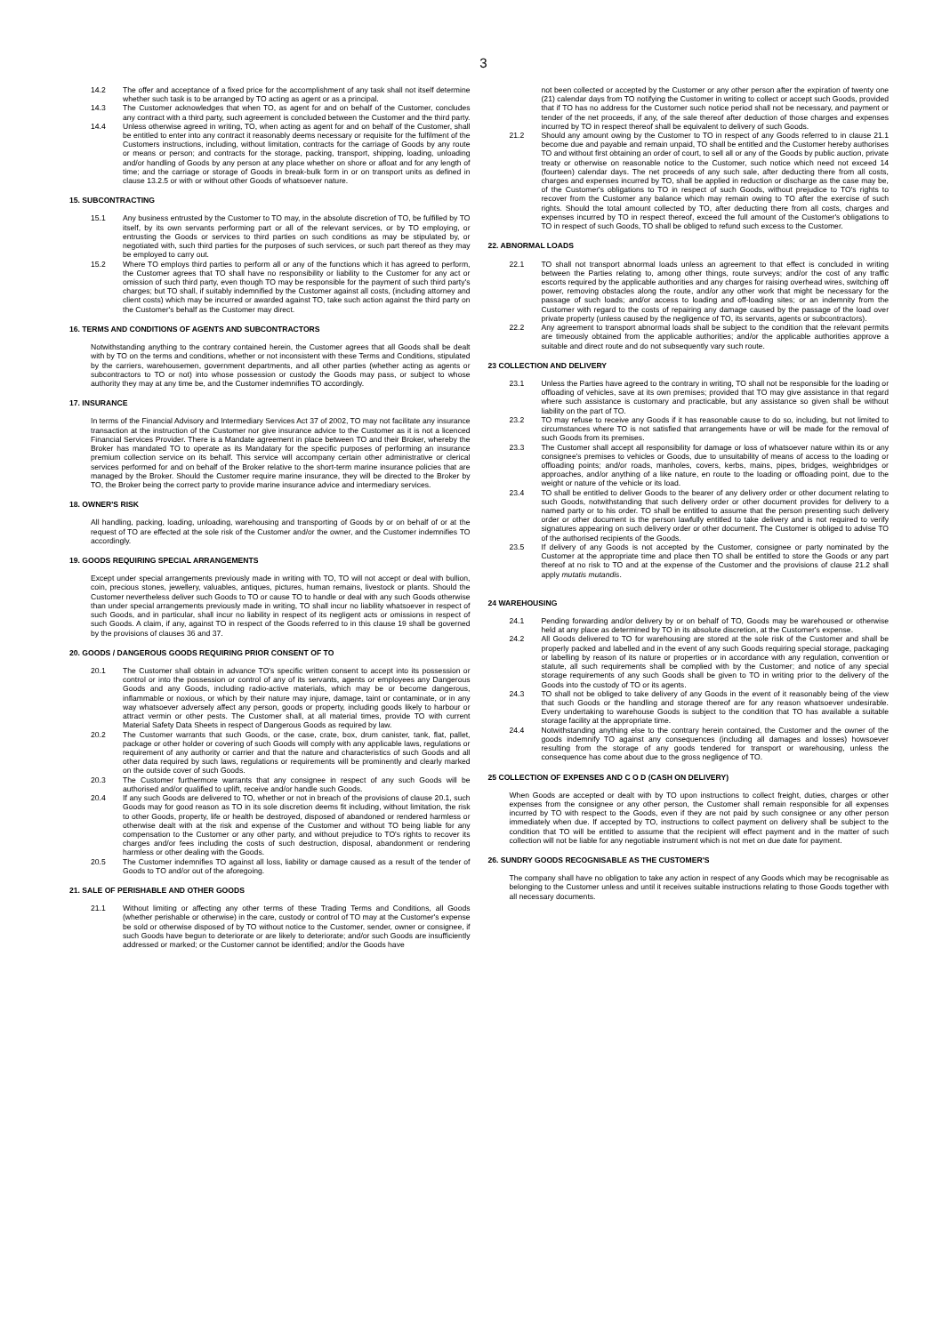3
14.2 The offer and acceptance of a fixed price for the accomplishment of any task shall not itself determine whether such task is to be arranged by TO acting as agent or as a principal.
14.3 The Customer acknowledges that when TO, as agent for and on behalf of the Customer, concludes any contract with a third party, such agreement is concluded between the Customer and the third party.
14.4 Unless otherwise agreed in writing, TO, when acting as agent for and on behalf of the Customer, shall be entitled to enter into any contract it reasonably deems necessary or requisite for the fulfilment of the Customers instructions, including, without limitation, contracts for the carriage of Goods by any route or means or person; and contracts for the storage, packing, transport, shipping, loading, unloading and/or handling of Goods by any person at any place whether on shore or afloat and for any length of time; and the carriage or storage of Goods in break-bulk form in or on transport units as defined in clause 13.2.5 or with or without other Goods of whatsoever nature.
15. SUBCONTRACTING
15.1 Any business entrusted by the Customer to TO may, in the absolute discretion of TO, be fulfilled by TO itself, by its own servants performing part or all of the relevant services, or by TO employing, or entrusting the Goods or services to third parties on such conditions as may be stipulated by, or negotiated with, such third parties for the purposes of such services, or such part thereof as they may be employed to carry out.
15.2 Where TO employs third parties to perform all or any of the functions which it has agreed to perform, the Customer agrees that TO shall have no responsibility or liability to the Customer for any act or omission of such third party, even though TO may be responsible for the payment of such third party's charges; but TO shall, if suitably indemnified by the Customer against all costs, (including attorney and client costs) which may be incurred or awarded against TO, take such action against the third party on the Customer's behalf as the Customer may direct.
16. TERMS AND CONDITIONS OF AGENTS AND SUBCONTRACTORS
Notwithstanding anything to the contrary contained herein, the Customer agrees that all Goods shall be dealt with by TO on the terms and conditions, whether or not inconsistent with these Terms and Conditions, stipulated by the carriers, warehousemen, government departments, and all other parties (whether acting as agents or subcontractors to TO or not) into whose possession or custody the Goods may pass, or subject to whose authority they may at any time be, and the Customer indemnifies TO accordingly.
17. INSURANCE
In terms of the Financial Advisory and Intermediary Services Act 37 of 2002, TO may not facilitate any insurance transaction at the instruction of the Customer nor give insurance advice to the Customer as it is not a licenced Financial Services Provider. There is a Mandate agreement in place between TO and their Broker, whereby the Broker has mandated TO to operate as its Mandatary for the specific purposes of performing an insurance premium collection service on its behalf. This service will accompany certain other administrative or clerical services performed for and on behalf of the Broker relative to the short-term marine insurance policies that are managed by the Broker. Should the Customer require marine insurance, they will be directed to the Broker by TO, the Broker being the correct party to provide marine insurance advice and intermediary services.
18. OWNER'S RISK
All handling, packing, loading, unloading, warehousing and transporting of Goods by or on behalf of or at the request of TO are effected at the sole risk of the Customer and/or the owner, and the Customer indemnifies TO accordingly.
19. GOODS REQUIRING SPECIAL ARRANGEMENTS
Except under special arrangements previously made in writing with TO, TO will not accept or deal with bullion, coin, precious stones, jewellery, valuables, antiques, pictures, human remains, livestock or plants. Should the Customer nevertheless deliver such Goods to TO or cause TO to handle or deal with any such Goods otherwise than under special arrangements previously made in writing, TO shall incur no liability whatsoever in respect of such Goods, and in particular, shall incur no liability in respect of its negligent acts or omissions in respect of such Goods. A claim, if any, against TO in respect of the Goods referred to in this clause 19 shall be governed by the provisions of clauses 36 and 37.
20. GOODS / DANGEROUS GOODS REQUIRING PRIOR CONSENT OF TO
20.1 The Customer shall obtain in advance TO's specific written consent to accept into its possession or control or into the possession or control of any of its servants, agents or employees any Dangerous Goods and any Goods, including radio-active materials, which may be or become dangerous, inflammable or noxious, or which by their nature may injure, damage, taint or contaminate, or in any way whatsoever adversely affect any person, goods or property, including goods likely to harbour or attract vermin or other pests. The Customer shall, at all material times, provide TO with current Material Safety Data Sheets in respect of Dangerous Goods as required by law.
20.2 The Customer warrants that such Goods, or the case, crate, box, drum canister, tank, flat, pallet, package or other holder or covering of such Goods will comply with any applicable laws, regulations or requirement of any authority or carrier and that the nature and characteristics of such Goods and all other data required by such laws, regulations or requirements will be prominently and clearly marked on the outside cover of such Goods.
20.3 The Customer furthermore warrants that any consignee in respect of any such Goods will be authorised and/or qualified to uplift, receive and/or handle such Goods.
20.4 If any such Goods are delivered to TO, whether or not in breach of the provisions of clause 20.1, such Goods may for good reason as TO in its sole discretion deems fit including, without limitation, the risk to other Goods, property, life or health be destroyed, disposed of abandoned or rendered harmless or otherwise dealt with at the risk and expense of the Customer and without TO being liable for any compensation to the Customer or any other party, and without prejudice to TO's rights to recover its charges and/or fees including the costs of such destruction, disposal, abandonment or rendering harmless or other dealing with the Goods.
20.5 The Customer indemnifies TO against all loss, liability or damage caused as a result of the tender of Goods to TO and/or out of the aforegoing.
21. SALE OF PERISHABLE AND OTHER GOODS
21.1 Without limiting or affecting any other terms of these Trading Terms and Conditions, all Goods (whether perishable or otherwise) in the care, custody or control of TO may at the Customer's expense be sold or otherwise disposed of by TO without notice to the Customer, sender, owner or consignee, if such Goods have begun to deteriorate or are likely to deteriorate; and/or such Goods are insufficiently addressed or marked; or the Customer cannot be identified; and/or the Goods have
not been collected or accepted by the Customer or any other person after the expiration of twenty one (21) calendar days from TO notifying the Customer in writing to collect or accept such Goods, provided that if TO has no address for the Customer such notice period shall not be necessary, and payment or tender of the net proceeds, if any, of the sale thereof after deduction of those charges and expenses incurred by TO in respect thereof shall be equivalent to delivery of such Goods.
21.2 Should any amount owing by the Customer to TO in respect of any Goods referred to in clause 21.1 become due and payable and remain unpaid, TO shall be entitled and the Customer hereby authorises TO and without first obtaining an order of court, to sell all or any of the Goods by public auction, private treaty or otherwise on reasonable notice to the Customer, such notice which need not exceed 14 (fourteen) calendar days. The net proceeds of any such sale, after deducting there from all costs, charges and expenses incurred by TO, shall be applied in reduction or discharge as the case may be, of the Customer's obligations to TO in respect of such Goods, without prejudice to TO's rights to recover from the Customer any balance which may remain owing to TO after the exercise of such rights. Should the total amount collected by TO, after deducting there from all costs, charges and expenses incurred by TO in respect thereof, exceed the full amount of the Customer's obligations to TO in respect of such Goods, TO shall be obliged to refund such excess to the Customer.
22. ABNORMAL LOADS
22.1 TO shall not transport abnormal loads unless an agreement to that effect is concluded in writing between the Parties relating to, among other things, route surveys; and/or the cost of any traffic escorts required by the applicable authorities and any charges for raising overhead wires, switching off power, removing obstacles along the route, and/or any other work that might be necessary for the passage of such loads; and/or access to loading and off-loading sites; or an indemnity from the Customer with regard to the costs of repairing any damage caused by the passage of the load over private property (unless caused by the negligence of TO, its servants, agents or subcontractors).
22.2 Any agreement to transport abnormal loads shall be subject to the condition that the relevant permits are timeously obtained from the applicable authorities; and/or the applicable authorities approve a suitable and direct route and do not subsequently vary such route.
23 COLLECTION AND DELIVERY
23.1 Unless the Parties have agreed to the contrary in writing, TO shall not be responsible for the loading or offloading of vehicles, save at its own premises; provided that TO may give assistance in that regard where such assistance is customary and practicable, but any assistance so given shall be without liability on the part of TO.
23.2 TO may refuse to receive any Goods if it has reasonable cause to do so, including, but not limited to circumstances where TO is not satisfied that arrangements have or will be made for the removal of such Goods from its premises.
23.3 The Customer shall accept all responsibility for damage or loss of whatsoever nature within its or any consignee's premises to vehicles or Goods, due to unsuitability of means of access to the loading or offloading points; and/or roads, manholes, covers, kerbs, mains, pipes, bridges, weighbridges or approaches, and/or anything of a like nature, en route to the loading or offloading point, due to the weight or nature of the vehicle or its load.
23.4 TO shall be entitled to deliver Goods to the bearer of any delivery order or other document relating to such Goods, notwithstanding that such delivery order or other document provides for delivery to a named party or to his order. TO shall be entitled to assume that the person presenting such delivery order or other document is the person lawfully entitled to take delivery and is not required to verify signatures appearing on such delivery order or other document. The Customer is obliged to advise TO of the authorised recipients of the Goods.
23.5 If delivery of any Goods is not accepted by the Customer, consignee or party nominated by the Customer at the appropriate time and place then TO shall be entitled to store the Goods or any part thereof at no risk to TO and at the expense of the Customer and the provisions of clause 21.2 shall apply mutatis mutandis.
24 WAREHOUSING
24.1 Pending forwarding and/or delivery by or on behalf of TO, Goods may be warehoused or otherwise held at any place as determined by TO in its absolute discretion, at the Customer's expense.
24.2 All Goods delivered to TO for warehousing are stored at the sole risk of the Customer and shall be properly packed and labelled and in the event of any such Goods requiring special storage, packaging or labelling by reason of its nature or properties or in accordance with any regulation, convention or statute, all such requirements shall be complied with by the Customer; and notice of any special storage requirements of any such Goods shall be given to TO in writing prior to the delivery of the Goods into the custody of TO or its agents.
24.3 TO shall not be obliged to take delivery of any Goods in the event of it reasonably being of the view that such Goods or the handling and storage thereof are for any reason whatsoever undesirable. Every undertaking to warehouse Goods is subject to the condition that TO has available a suitable storage facility at the appropriate time.
24.4 Notwithstanding anything else to the contrary herein contained, the Customer and the owner of the goods indemnify TO against any consequences (including all damages and losses) howsoever resulting from the storage of any goods tendered for transport or warehousing, unless the consequence has come about due to the gross negligence of TO.
25 COLLECTION OF EXPENSES AND C O D (CASH ON DELIVERY)
When Goods are accepted or dealt with by TO upon instructions to collect freight, duties, charges or other expenses from the consignee or any other person, the Customer shall remain responsible for all expenses incurred by TO with respect to the Goods, even if they are not paid by such consignee or any other person immediately when due. If accepted by TO, instructions to collect payment on delivery shall be subject to the condition that TO will be entitled to assume that the recipient will effect payment and in the matter of such collection will not be liable for any negotiable instrument which is not met on due date for payment.
26. SUNDRY GOODS RECOGNISABLE AS THE CUSTOMER'S
The company shall have no obligation to take any action in respect of any Goods which may be recognisable as belonging to the Customer unless and until it receives suitable instructions relating to those Goods together with all necessary documents.